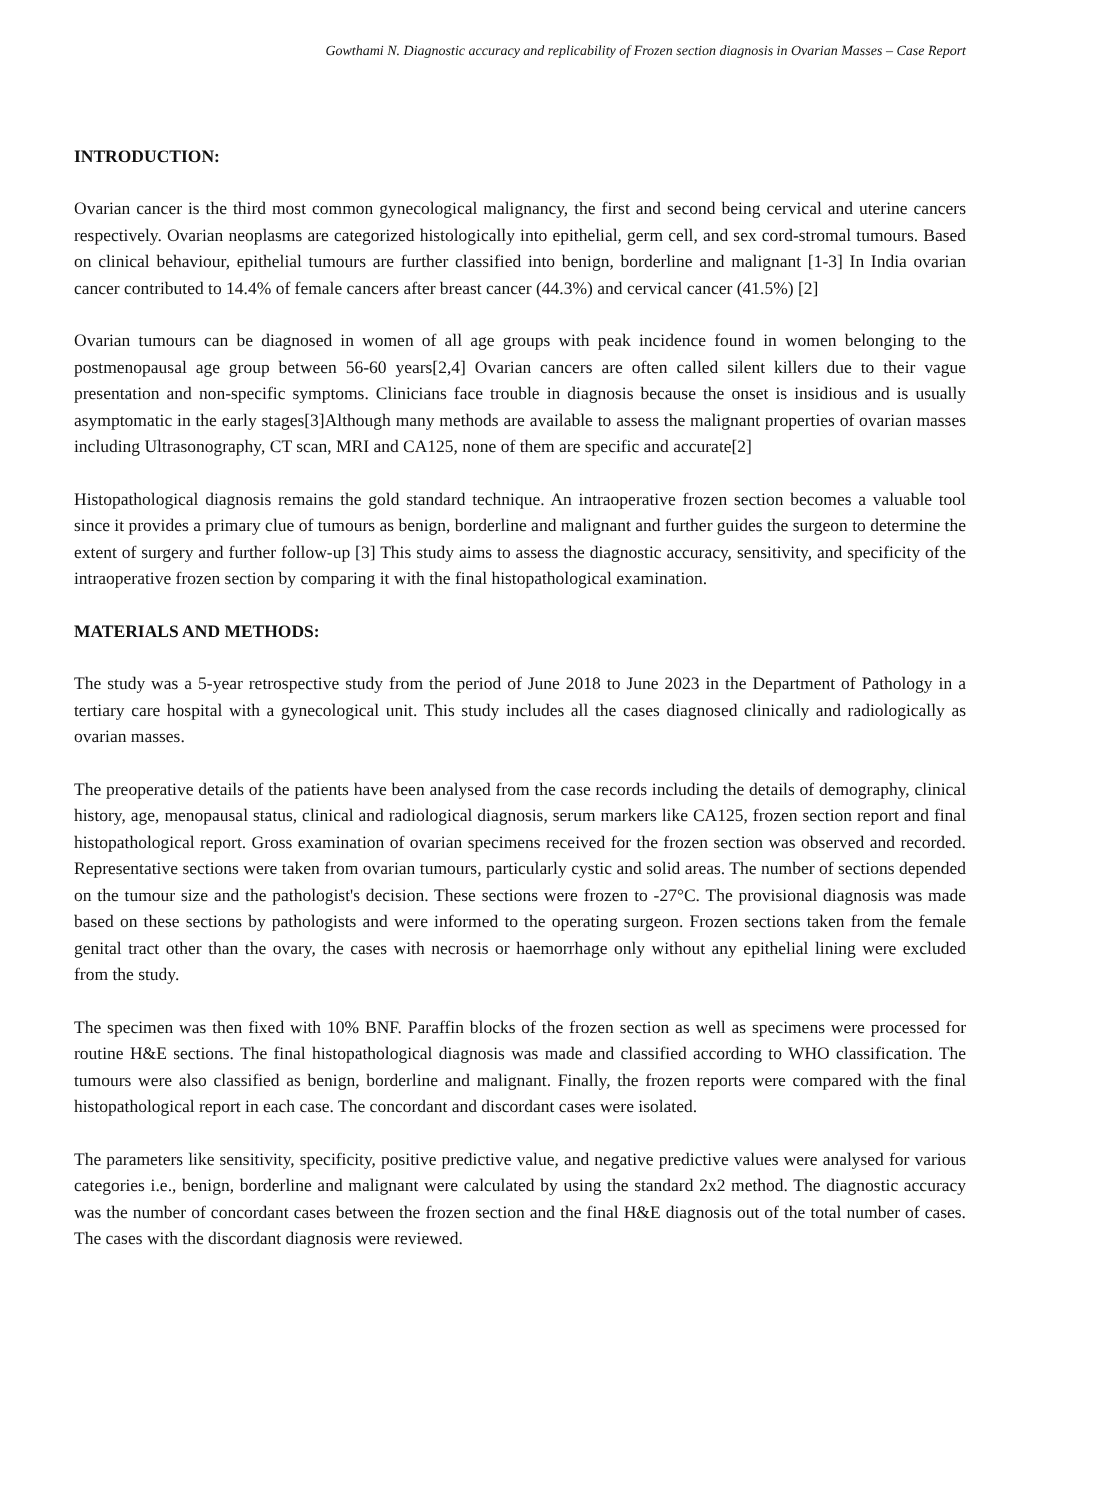Gowthami N. Diagnostic accuracy and replicability of Frozen section diagnosis in Ovarian Masses – Case Report
INTRODUCTION:
Ovarian cancer is the third most common gynecological malignancy, the first and second being cervical and uterine cancers respectively. Ovarian neoplasms are categorized histologically into epithelial, germ cell, and sex cord-stromal tumours. Based on clinical behaviour, epithelial tumours are further classified into benign, borderline and malignant [1-3] In India ovarian cancer contributed to 14.4% of female cancers after breast cancer (44.3%) and cervical cancer (41.5%) [2]
Ovarian tumours can be diagnosed in women of all age groups with peak incidence found in women belonging to the postmenopausal age group between 56-60 years[2,4] Ovarian cancers are often called silent killers due to their vague presentation and non-specific symptoms. Clinicians face trouble in diagnosis because the onset is insidious and is usually asymptomatic in the early stages[3]Although many methods are available to assess the malignant properties of ovarian masses including Ultrasonography, CT scan, MRI and CA125, none of them are specific and accurate[2]
Histopathological diagnosis remains the gold standard technique. An intraoperative frozen section becomes a valuable tool since it provides a primary clue of tumours as benign, borderline and malignant and further guides the surgeon to determine the extent of surgery and further follow-up [3] This study aims to assess the diagnostic accuracy, sensitivity, and specificity of the intraoperative frozen section by comparing it with the final histopathological examination.
MATERIALS AND METHODS:
The study was a 5-year retrospective study from the period of June 2018 to June 2023 in the Department of Pathology in a tertiary care hospital with a gynecological unit. This study includes all the cases diagnosed clinically and radiologically as ovarian masses.
The preoperative details of the patients have been analysed from the case records including the details of demography, clinical history, age, menopausal status, clinical and radiological diagnosis, serum markers like CA125, frozen section report and final histopathological report. Gross examination of ovarian specimens received for the frozen section was observed and recorded. Representative sections were taken from ovarian tumours, particularly cystic and solid areas. The number of sections depended on the tumour size and the pathologist's decision. These sections were frozen to -27°C. The provisional diagnosis was made based on these sections by pathologists and were informed to the operating surgeon. Frozen sections taken from the female genital tract other than the ovary, the cases with necrosis or haemorrhage only without any epithelial lining were excluded from the study.
The specimen was then fixed with 10% BNF. Paraffin blocks of the frozen section as well as specimens were processed for routine H&E sections. The final histopathological diagnosis was made and classified according to WHO classification. The tumours were also classified as benign, borderline and malignant. Finally, the frozen reports were compared with the final histopathological report in each case. The concordant and discordant cases were isolated.
The parameters like sensitivity, specificity, positive predictive value, and negative predictive values were analysed for various categories i.e., benign, borderline and malignant were calculated by using the standard 2x2 method. The diagnostic accuracy was the number of concordant cases between the frozen section and the final H&E diagnosis out of the total number of cases. The cases with the discordant diagnosis were reviewed.